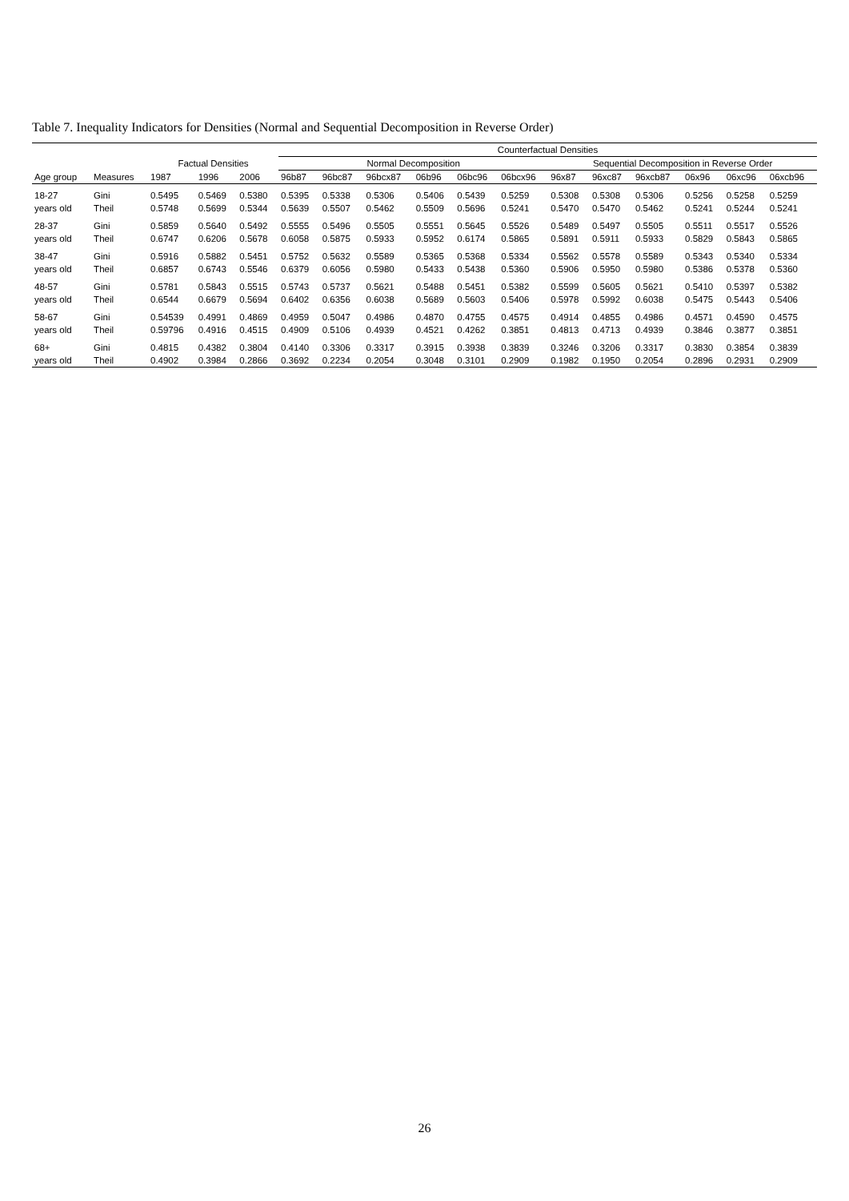Table 7. Inequality Indicators for Densities (Normal and Sequential Decomposition in Reverse Order)
| | | | | | Counterfactual Densities | | | | | | | | | | | |
| --- | --- | --- | --- | --- | --- | --- | --- | --- | --- | --- | --- | --- | --- | --- | --- | --- |
| | | Factual Densities | | | Normal Decomposition | | | | | | Sequential Decomposition in Reverse Order | | | | | |
| Age group | Measures | 1987 | 1996 | 2006 | 96b87 | 96bc87 | 96bcx87 | 06b96 | 06bc96 | 06bcx96 | 96x87 | 96xc87 | 96xcb87 | 06x96 | 06xc96 | 06xcb96 |
| 18-27 | Gini | 0.5495 | 0.5469 | 0.5380 | 0.5395 | 0.5338 | 0.5306 | 0.5406 | 0.5439 | 0.5259 | 0.5308 | 0.5308 | 0.5306 | 0.5256 | 0.5258 | 0.5259 |
| years old | Theil | 0.5748 | 0.5699 | 0.5344 | 0.5639 | 0.5507 | 0.5462 | 0.5509 | 0.5696 | 0.5241 | 0.5470 | 0.5470 | 0.5462 | 0.5241 | 0.5244 | 0.5241 |
| 28-37 | Gini | 0.5859 | 0.5640 | 0.5492 | 0.5555 | 0.5496 | 0.5505 | 0.5551 | 0.5645 | 0.5526 | 0.5489 | 0.5497 | 0.5505 | 0.5511 | 0.5517 | 0.5526 |
| years old | Theil | 0.6747 | 0.6206 | 0.5678 | 0.6058 | 0.5875 | 0.5933 | 0.5952 | 0.6174 | 0.5865 | 0.5891 | 0.5911 | 0.5933 | 0.5829 | 0.5843 | 0.5865 |
| 38-47 | Gini | 0.5916 | 0.5882 | 0.5451 | 0.5752 | 0.5632 | 0.5589 | 0.5365 | 0.5368 | 0.5334 | 0.5562 | 0.5578 | 0.5589 | 0.5343 | 0.5340 | 0.5334 |
| years old | Theil | 0.6857 | 0.6743 | 0.5546 | 0.6379 | 0.6056 | 0.5980 | 0.5433 | 0.5438 | 0.5360 | 0.5906 | 0.5950 | 0.5980 | 0.5386 | 0.5378 | 0.5360 |
| 48-57 | Gini | 0.5781 | 0.5843 | 0.5515 | 0.5743 | 0.5737 | 0.5621 | 0.5488 | 0.5451 | 0.5382 | 0.5599 | 0.5605 | 0.5621 | 0.5410 | 0.5397 | 0.5382 |
| years old | Theil | 0.6544 | 0.6679 | 0.5694 | 0.6402 | 0.6356 | 0.6038 | 0.5689 | 0.5603 | 0.5406 | 0.5978 | 0.5992 | 0.6038 | 0.5475 | 0.5443 | 0.5406 |
| 58-67 | Gini | 0.54539 | 0.4991 | 0.4869 | 0.4959 | 0.5047 | 0.4986 | 0.4870 | 0.4755 | 0.4575 | 0.4914 | 0.4855 | 0.4986 | 0.4571 | 0.4590 | 0.4575 |
| years old | Theil | 0.59796 | 0.4916 | 0.4515 | 0.4909 | 0.5106 | 0.4939 | 0.4521 | 0.4262 | 0.3851 | 0.4813 | 0.4713 | 0.4939 | 0.3846 | 0.3877 | 0.3851 |
| 68+ | Gini | 0.4815 | 0.4382 | 0.3804 | 0.4140 | 0.3306 | 0.3317 | 0.3915 | 0.3938 | 0.3839 | 0.3246 | 0.3206 | 0.3317 | 0.3830 | 0.3854 | 0.3839 |
| years old | Theil | 0.4902 | 0.3984 | 0.2866 | 0.3692 | 0.2234 | 0.2054 | 0.3048 | 0.3101 | 0.2909 | 0.1982 | 0.1950 | 0.2054 | 0.2896 | 0.2931 | 0.2909 |
26